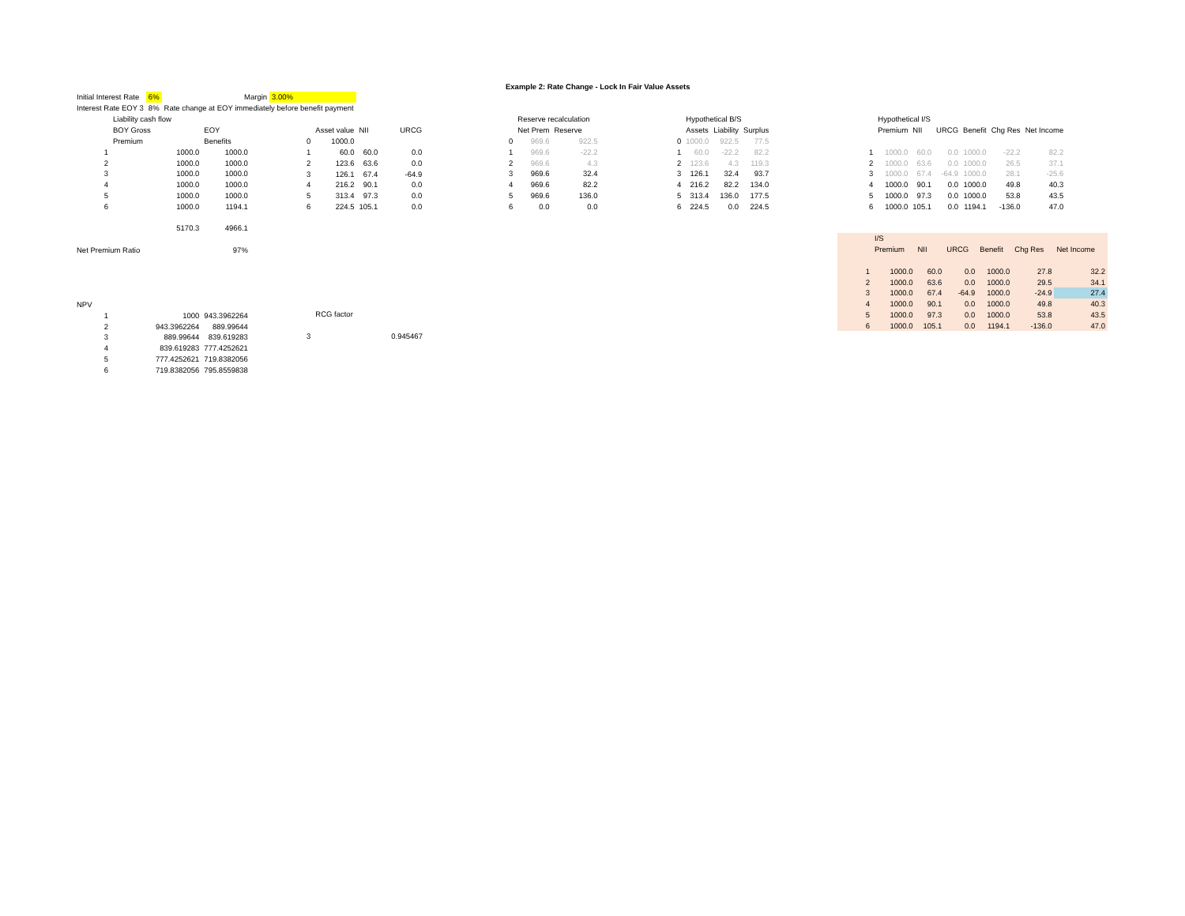Example 2: Rate Change - Lock In Fair Value Assets
| Initial Interest Rate | 6% | | Margin | 3.00% |
| Interest Rate EOY 3 | 8% | Rate change at EOY immediately before benefit payment | | |
| | Liability cash flow | | |
| | BOY Gross | | EOY |
| | Premium | | Benefits |
| 1 | | 1000.0 | 1000.0 |
| 2 | | 1000.0 | 1000.0 |
| 3 | | 1000.0 | 1000.0 |
| 4 | | 1000.0 | 1000.0 |
| 5 | | 1000.0 | 1000.0 |
| 6 | | 1000.0 | 1194.1 |
| | | 5170.3 | 4966.1 |
| Net Premium Ratio | | | 97% |
| NPV | | | |
| 1 | | 1000 | 943.3962264 |
| 2 | | 943.3962264 | 889.99644 |
| 3 | | 889.99644 | 839.619283 |
| 4 | | 839.619283 | 777.4252621 |
| 5 | | 777.4252621 | 719.8382056 |
| 6 | | 719.8382056 | 795.8559838 |
| | Asset value | NII | URCG |
| 0 | 1000.0 | | |
| 1 | 60.0 | 60.0 | 0.0 |
| 2 | 123.6 | 63.6 | 0.0 |
| 3 | 126.1 | 67.4 | -64.9 |
| 4 | 216.2 | 90.1 | 0.0 |
| 5 | 313.4 | 97.3 | 0.0 |
| 6 | 224.5 | 105.1 | 0.0 |
| | RCG factor | |
| 3 | | 0.945467 |
| | Reserve recalculation | |
| | Net Prem | Reserve |
| 0 | 969.6 | 922.5 |
| 1 | 969.6 | -22.2 |
| 2 | 969.6 | 4.3 |
| 3 | 969.6 | 32.4 |
| 4 | 969.6 | 82.2 |
| 5 | 969.6 | 136.0 |
| 6 | 0.0 | 0.0 |
| | Hypothetical B/S | | |
| | Assets | Liability | Surplus |
| 0 | 1000.0 | 922.5 | 77.5 |
| 1 | 60.0 | -22.2 | 82.2 |
| 2 | 123.6 | 4.3 | 119.3 |
| 3 | 126.1 | 32.4 | 93.7 |
| 4 | 216.2 | 82.2 | 134.0 |
| 5 | 313.4 | 136.0 | 177.5 |
| 6 | 224.5 | 0.0 | 224.5 |
| | Hypothetical I/S | | | | | |
| | Premium | NII | URCG | Benefit | Chg Res | Net Income |
| 1 | 1000.0 | 60.0 | 0.0 | 1000.0 | -22.2 | 82.2 |
| 2 | 1000.0 | 63.6 | 0.0 | 1000.0 | 26.5 | 37.1 |
| 3 | 1000.0 | 67.4 | -64.9 | 1000.0 | 28.1 | -25.6 |
| 4 | 1000.0 | 90.1 | 0.0 | 1000.0 | 49.8 | 40.3 |
| 5 | 1000.0 | 97.3 | 0.0 | 1000.0 | 53.8 | 43.5 |
| 6 | 1000.0 | 105.1 | 0.0 | 1194.1 | -136.0 | 47.0 |
| | I/S | | | | | |
| | Premium | NII | URCG | Benefit | Chg Res | Net Income |
| 1 | 1000.0 | 60.0 | 0.0 | 1000.0 | 27.8 | 32.2 |
| 2 | 1000.0 | 63.6 | 0.0 | 1000.0 | 29.5 | 34.1 |
| 3 | 1000.0 | 67.4 | -64.9 | 1000.0 | -24.9 | 27.4 |
| 4 | 1000.0 | 90.1 | 0.0 | 1000.0 | 49.8 | 40.3 |
| 5 | 1000.0 | 97.3 | 0.0 | 1000.0 | 53.8 | 43.5 |
| 6 | 1000.0 | 105.1 | 0.0 | 1194.1 | -136.0 | 47.0 |